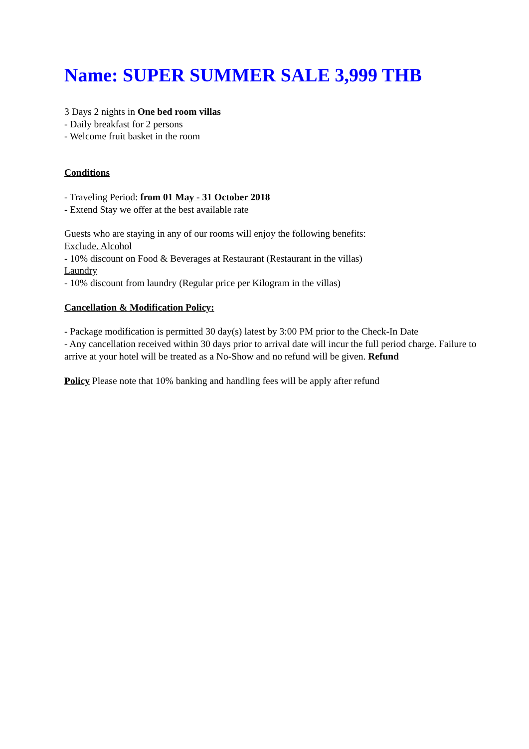Name: SUPER SUMMER SALE 3,999 THB
3 Days 2 nights in One bed room villas
- Daily breakfast for 2 persons
- Welcome fruit basket in the room
Conditions
- Traveling Period: from 01 May - 31 October 2018
- Extend Stay we offer at the best available rate
Guests who are staying in any of our rooms will enjoy the following benefits:
Exclude. Alcohol
- 10% discount on Food & Beverages at Restaurant (Restaurant in the villas)
Laundry
- 10% discount from laundry (Regular price per Kilogram in the villas)
Cancellation & Modification Policy:
- Package modification is permitted 30 day(s) latest by 3:00 PM prior to the Check-In Date
- Any cancellation received within 30 days prior to arrival date will incur the full period charge. Failure to arrive at your hotel will be treated as a No-Show and no refund will be given. Refund
Policy Please note that 10% banking and handling fees will be apply after refund